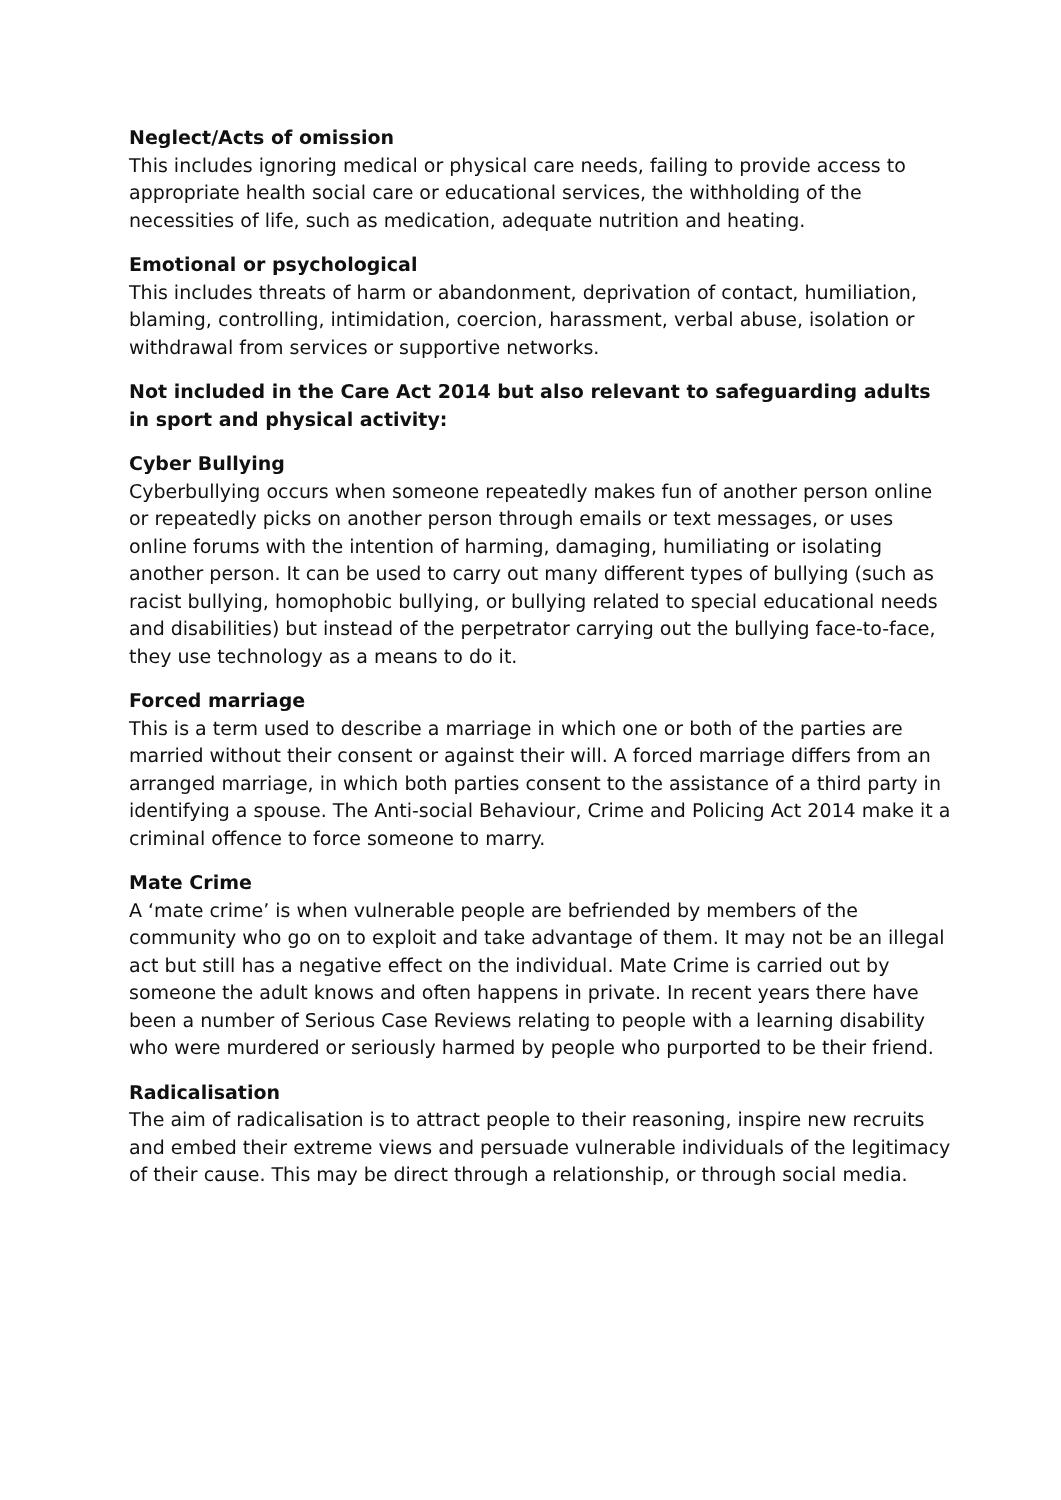Neglect/Acts of omission
This includes ignoring medical or physical care needs, failing to provide access to appropriate health social care or educational services, the withholding of the necessities of life, such as medication, adequate nutrition and heating.
Emotional or psychological
This includes threats of harm or abandonment, deprivation of contact, humiliation, blaming, controlling, intimidation, coercion, harassment, verbal abuse, isolation or withdrawal from services or supportive networks.
Not included in the Care Act 2014 but also relevant to safeguarding adults in sport and physical activity:
Cyber Bullying
Cyberbullying occurs when someone repeatedly makes fun of another person online or repeatedly picks on another person through emails or text messages, or uses online forums with the intention of harming, damaging, humiliating or isolating another person. It can be used to carry out many different types of bullying (such as racist bullying, homophobic bullying, or bullying related to special educational needs and disabilities) but instead of the perpetrator carrying out the bullying face-to-face, they use technology as a means to do it.
Forced marriage
This is a term used to describe a marriage in which one or both of the parties are married without their consent or against their will. A forced marriage differs from an arranged marriage, in which both parties consent to the assistance of a third party in identifying a spouse. The Anti-social Behaviour, Crime and Policing Act 2014 make it a criminal offence to force someone to marry.
Mate Crime
A ‘mate crime’ is when vulnerable people are befriended by members of the community who go on to exploit and take advantage of them. It may not be an illegal act but still has a negative effect on the individual. Mate Crime is carried out by someone the adult knows and often happens in private. In recent years there have been a number of Serious Case Reviews relating to people with a learning disability who were murdered or seriously harmed by people who purported to be their friend.
Radicalisation
The aim of radicalisation is to attract people to their reasoning, inspire new recruits and embed their extreme views and persuade vulnerable individuals of the legitimacy of their cause. This may be direct through a relationship, or through social media.